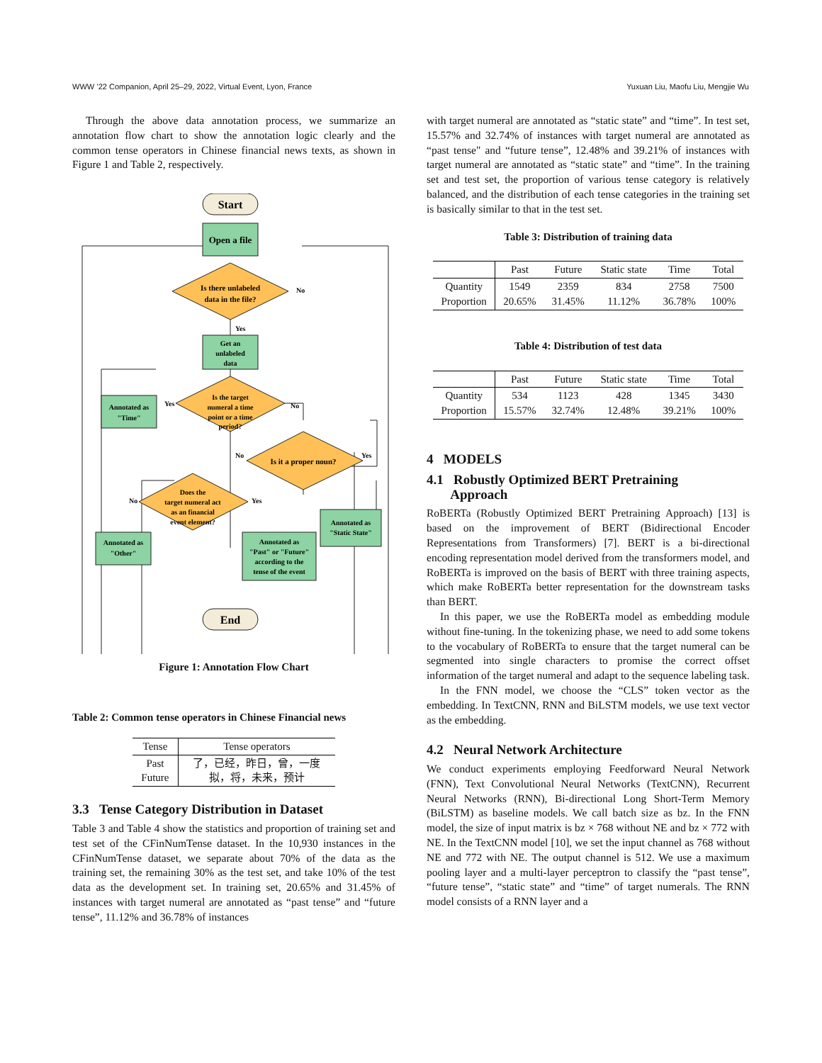WWW ’22 Companion, April 25–29, 2022, Virtual Event, Lyon, France Yuxuan Liu, Maofu Liu, Mengjie Wu
Through the above data annotation process, we summarize an annotation flow chart to show the annotation logic clearly and the common tense operators in Chinese financial news texts, as shown in Figure 1 and Table 2, respectively.
Start
Open a file
Is there unlabeled
data in the file?
No
Yes
Get an
unlabeled
data
Is the target
numeral a time
point or a time
period?
Annotated as
"Time"
Yes
No
Is it a proper noun?
No
Yes
Does the
target numeral act
as an financial
event element?
No
Yes
Annotated as
"Other"
Annotated as
"Past" or "Future"
according to the
tense of the event
Annotated as
"Static State"
End
Figure 1: Annotation Flow Chart
Table 2: Common tense operators in Chinese Financial news
| Tense | Tense operators |
| --- | --- |
| Past Future | 了，已经，昨日，曾，一度 拟，将，未来，预计 |
3.3 Tense Category Distribution in Dataset
Table 3 and Table 4 show the statistics and proportion of training set and test set of the CFinNumTense dataset. In the 10,930 instances in the CFinNumTense dataset, we separate about 70% of the data as the training set, the remaining 30% as the test set, and take 10% of the test data as the development set. In training set, 20.65% and 31.45% of instances with target numeral are annotated as “past tense” and “future tense”, 11.12% and 36.78% of instances
with target numeral are annotated as “static state” and “time”. In test set, 15.57% and 32.74% of instances with target numeral are annotated as “past tense" and “future tense”, 12.48% and 39.21% of instances with target numeral are annotated as “static state” and “time”. In the training set and test set, the proportion of various tense category is relatively balanced, and the distribution of each tense categories in the training set is basically similar to that in the test set.
Table 3: Distribution of training data
| | Past | Future | Static state | Time | Total |
| --- | --- | --- | --- | --- | --- |
| Quantity Proportion | 1549 20.65% | 2359 31.45% | 834 11.12% | 2758 36.78% | 7500 100% |
Table 4: Distribution of test data
| | Past | Future | Static state | Time | Total |
| --- | --- | --- | --- | --- | --- |
| Quantity Proportion | 534 15.57% | 1123 32.74% | 428 12.48% | 1345 39.21% | 3430 100% |
4 MODELS
4.1 Robustly Optimized BERT Pretraining
Approach
RoBERTa (Robustly Optimized BERT Pretraining Approach) [13] is based on the improvement of BERT (Bidirectional Encoder Representations from Transformers) [7]. BERT is a bi-directional encoding representation model derived from the transformers model, and RoBERTa is improved on the basis of BERT with three training aspects, which make RoBERTa better representation for the downstream tasks than BERT.
In this paper, we use the RoBERTa model as embedding module without fine-tuning. In the tokenizing phase, we need to add some tokens to the vocabulary of RoBERTa to ensure that the target numeral can be segmented into single characters to promise the correct offset information of the target numeral and adapt to the sequence labeling task.
In the FNN model, we choose the “CLS” token vector as the embedding. In TextCNN, RNN and BiLSTM models, we use text vector as the embedding.
4.2 Neural Network Architecture
We conduct experiments employing Feedforward Neural Network (FNN), Text Convolutional Neural Networks (TextCNN), Recurrent Neural Networks (RNN), Bi-directional Long Short-Term Memory (BiLSTM) as baseline models. We call batch size as bz. In the FNN model, the size of input matrix is bz × 768 without NE and bz × 772 with NE. In the TextCNN model [10], we set the input channel as 768 without NE and 772 with NE. The output channel is 512. We use a maximum pooling layer and a multi-layer perceptron to classify the “past tense”, “future tense”, “static state” and “time” of target numerals. The RNN model consists of a RNN layer and a